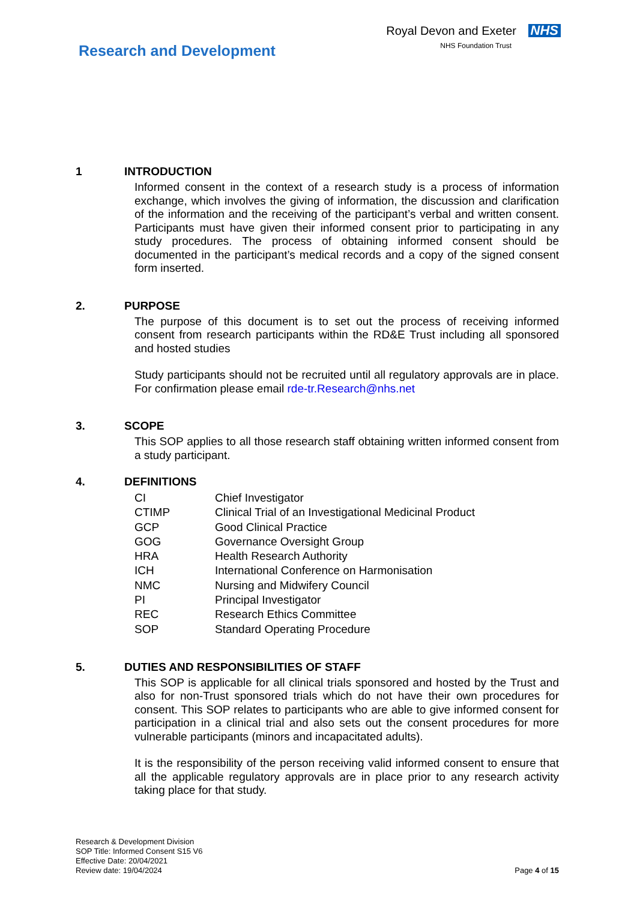Research and Development
Royal Devon and Exeter NHS
NHS Foundation Trust
1 INTRODUCTION
Informed consent in the context of a research study is a process of information exchange, which involves the giving of information, the discussion and clarification of the information and the receiving of the participant’s verbal and written consent. Participants must have given their informed consent prior to participating in any study procedures. The process of obtaining informed consent should be documented in the participant’s medical records and a copy of the signed consent form inserted.
2. PURPOSE
The purpose of this document is to set out the process of receiving informed consent from research participants within the RD&E Trust including all sponsored and hosted studies
Study participants should not be recruited until all regulatory approvals are in place. For confirmation please email rde-tr.Research@nhs.net
3. SCOPE
This SOP applies to all those research staff obtaining written informed consent from a study participant.
4. DEFINITIONS
| CI | Chief Investigator |
| CTIMP | Clinical Trial of an Investigational Medicinal Product |
| GCP | Good Clinical Practice |
| GOG | Governance Oversight Group |
| HRA | Health Research Authority |
| ICH | International Conference on Harmonisation |
| NMC | Nursing and Midwifery Council |
| PI | Principal Investigator |
| REC | Research Ethics Committee |
| SOP | Standard Operating Procedure |
5. DUTIES AND RESPONSIBILITIES OF STAFF
This SOP is applicable for all clinical trials sponsored and hosted by the Trust and also for non-Trust sponsored trials which do not have their own procedures for consent. This SOP relates to participants who are able to give informed consent for participation in a clinical trial and also sets out the consent procedures for more vulnerable participants (minors and incapacitated adults).
It is the responsibility of the person receiving valid informed consent to ensure that all the applicable regulatory approvals are in place prior to any research activity taking place for that study.
Research & Development Division
SOP Title: Informed Consent S15 V6
Effective Date: 20/04/2021
Review date: 19/04/2024
Page 4 of 15